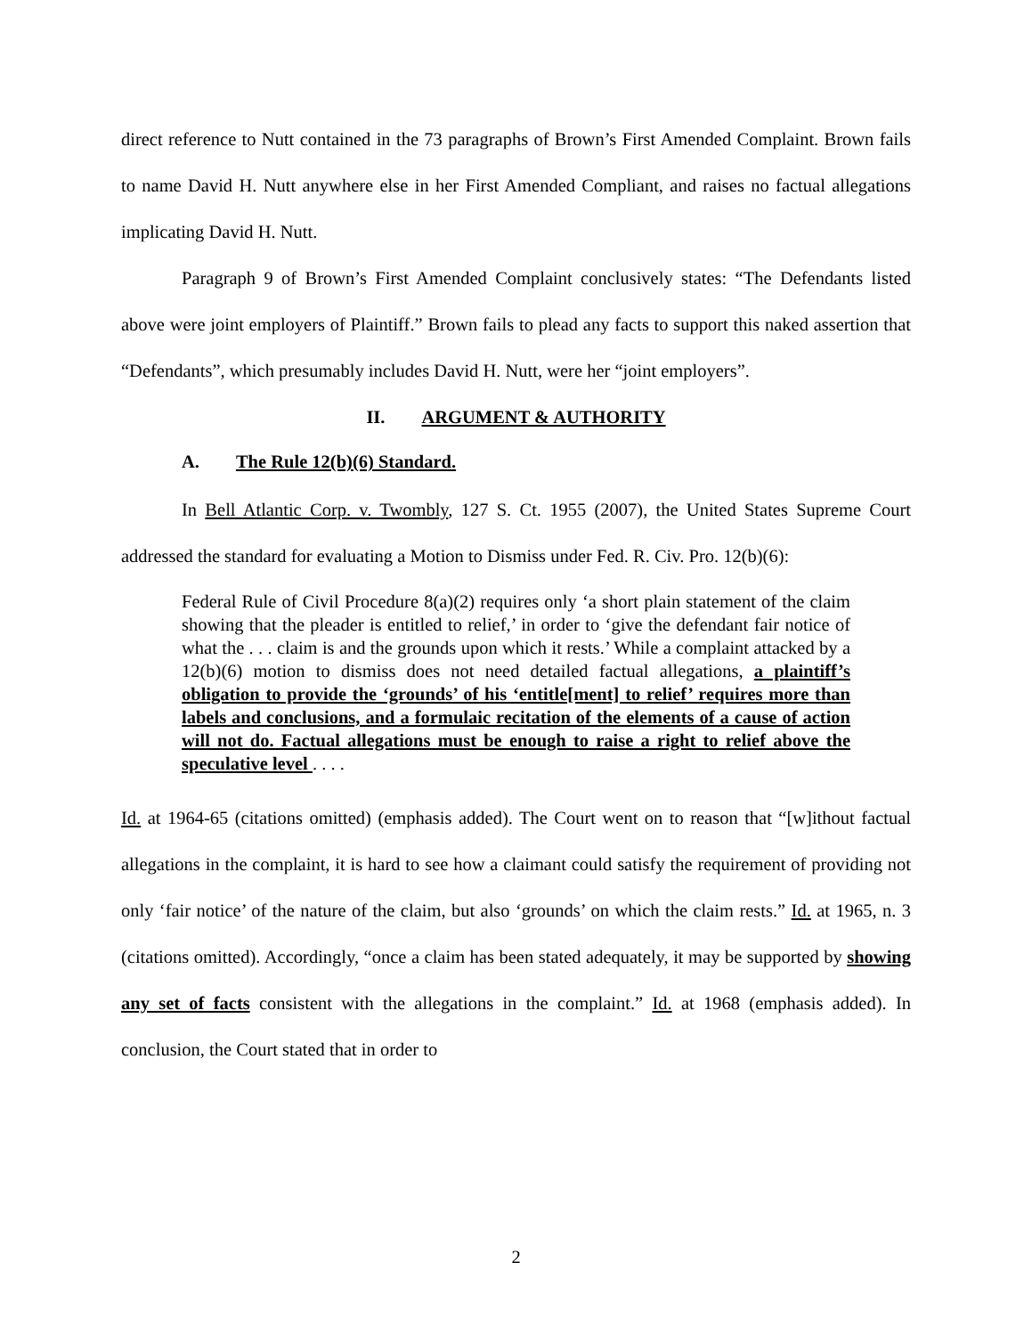direct reference to Nutt contained in the 73 paragraphs of Brown’s First Amended Complaint. Brown fails to name David H. Nutt anywhere else in her First Amended Compliant, and raises no factual allegations implicating David H. Nutt.
Paragraph 9 of Brown’s First Amended Complaint conclusively states: “The Defendants listed above were joint employers of Plaintiff.” Brown fails to plead any facts to support this naked assertion that “Defendants”, which presumably includes David H. Nutt, were her “joint employers”.
II. ARGUMENT & AUTHORITY
A. The Rule 12(b)(6) Standard.
In Bell Atlantic Corp. v. Twombly, 127 S. Ct. 1955 (2007), the United States Supreme Court addressed the standard for evaluating a Motion to Dismiss under Fed. R. Civ. Pro. 12(b)(6):
Federal Rule of Civil Procedure 8(a)(2) requires only ‘a short plain statement of the claim showing that the pleader is entitled to relief,’ in order to ‘give the defendant fair notice of what the . . . claim is and the grounds upon which it rests.’ While a complaint attacked by a 12(b)(6) motion to dismiss does not need detailed factual allegations, a plaintiff’s obligation to provide the ‘grounds’ of his ‘entitle[ment] to relief’ requires more than labels and conclusions, and a formulaic recitation of the elements of a cause of action will not do. Factual allegations must be enough to raise a right to relief above the speculative level . . . .
Id. at 1964-65 (citations omitted) (emphasis added). The Court went on to reason that “[w]ithout factual allegations in the complaint, it is hard to see how a claimant could satisfy the requirement of providing not only ‘fair notice’ of the nature of the claim, but also ‘grounds’ on which the claim rests.” Id. at 1965, n. 3 (citations omitted). Accordingly, “once a claim has been stated adequately, it may be supported by showing any set of facts consistent with the allegations in the complaint.” Id. at 1968 (emphasis added). In conclusion, the Court stated that in order to
2